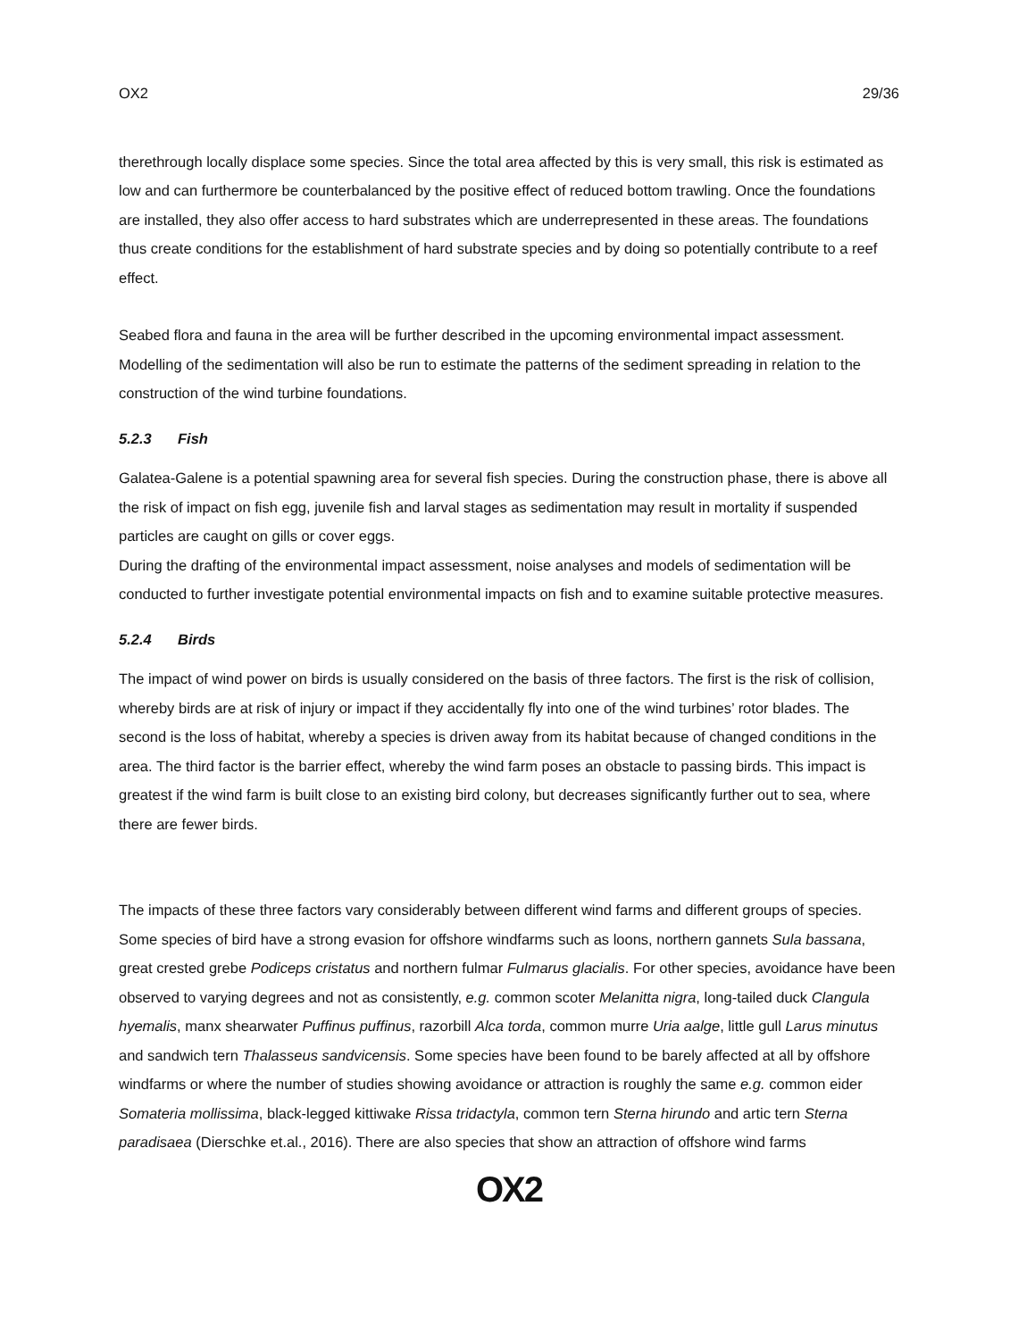OX2 29/36
therethrough locally displace some species. Since the total area affected by this is very small, this risk is estimated as low and can furthermore be counterbalanced by the positive effect of reduced bottom trawling. Once the foundations are installed, they also offer access to hard substrates which are underrepresented in these areas. The foundations thus create conditions for the establishment of hard substrate species and by doing so potentially contribute to a reef effect.
Seabed flora and fauna in the area will be further described in the upcoming environmental impact assessment. Modelling of the sedimentation will also be run to estimate the patterns of the sediment spreading in relation to the construction of the wind turbine foundations.
5.2.3 Fish
Galatea-Galene is a potential spawning area for several fish species. During the construction phase, there is above all the risk of impact on fish egg, juvenile fish and larval stages as sedimentation may result in mortality if suspended particles are caught on gills or cover eggs.
During the drafting of the environmental impact assessment, noise analyses and models of sedimentation will be conducted to further investigate potential environmental impacts on fish and to examine suitable protective measures.
5.2.4 Birds
The impact of wind power on birds is usually considered on the basis of three factors. The first is the risk of collision, whereby birds are at risk of injury or impact if they accidentally fly into one of the wind turbines’ rotor blades. The second is the loss of habitat, whereby a species is driven away from its habitat because of changed conditions in the area. The third factor is the barrier effect, whereby the wind farm poses an obstacle to passing birds. This impact is greatest if the wind farm is built close to an existing bird colony, but decreases significantly further out to sea, where there are fewer birds.
The impacts of these three factors vary considerably between different wind farms and different groups of species. Some species of bird have a strong evasion for offshore windfarms such as loons, northern gannets Sula bassana, great crested grebe Podiceps cristatus and northern fulmar Fulmarus glacialis. For other species, avoidance have been observed to varying degrees and not as consistently, e.g. common scoter Melanitta nigra, long-tailed duck Clangula hyemalis, manx shearwater Puffinus puffinus, razorbill Alca torda, common murre Uria aalge, little gull Larus minutus and sandwich tern Thalasseus sandvicensis. Some species have been found to be barely affected at all by offshore windfarms or where the number of studies showing avoidance or attraction is roughly the same e.g. common eider Somateria mollissima, black-legged kittiwake Rissa tridactyla, common tern Sterna hirundo and artic tern Sterna paradisaea (Dierschke et.al., 2016). There are also species that show an attraction of offshore wind farms
OX2